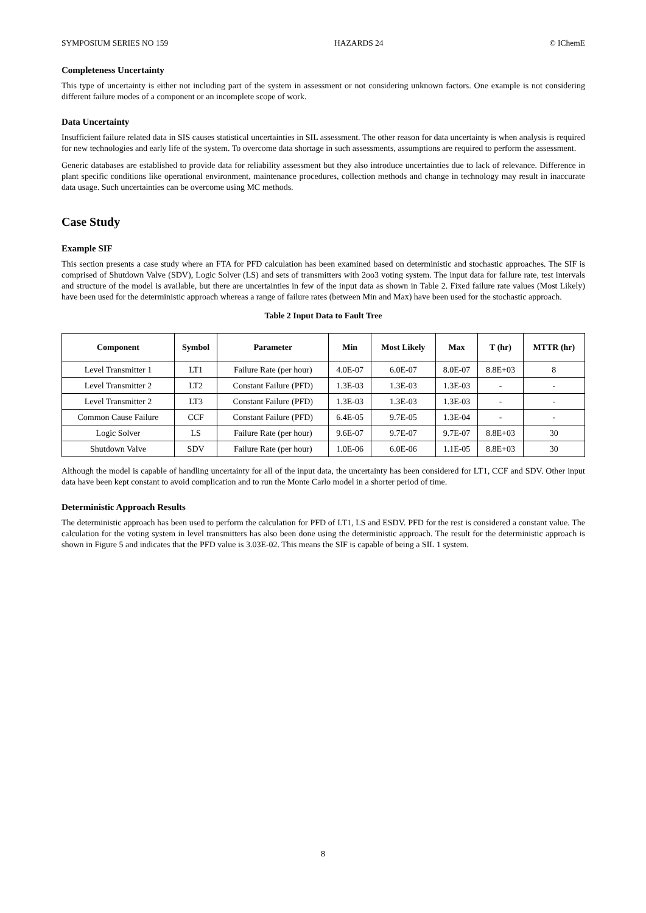SYMPOSIUM SERIES NO 159 HAZARDS 24 © IChemE
Completeness Uncertainty
This type of uncertainty is either not including part of the system in assessment or not considering unknown factors. One example is not considering different failure modes of a component or an incomplete scope of work.
Data Uncertainty
Insufficient failure related data in SIS causes statistical uncertainties in SIL assessment. The other reason for data uncertainty is when analysis is required for new technologies and early life of the system. To overcome data shortage in such assessments, assumptions are required to perform the assessment.
Generic databases are established to provide data for reliability assessment but they also introduce uncertainties due to lack of relevance. Difference in plant specific conditions like operational environment, maintenance procedures, collection methods and change in technology may result in inaccurate data usage. Such uncertainties can be overcome using MC methods.
Case Study
Example SIF
This section presents a case study where an FTA for PFD calculation has been examined based on deterministic and stochastic approaches. The SIF is comprised of Shutdown Valve (SDV), Logic Solver (LS) and sets of transmitters with 2oo3 voting system. The input data for failure rate, test intervals and structure of the model is available, but there are uncertainties in few of the input data as shown in Table 2. Fixed failure rate values (Most Likely) have been used for the deterministic approach whereas a range of failure rates (between Min and Max) have been used for the stochastic approach.
Table 2 Input Data to Fault Tree
| Component | Symbol | Parameter | Min | Most Likely | Max | T (hr) | MTTR (hr) |
| --- | --- | --- | --- | --- | --- | --- | --- |
| Level Transmitter 1 | LT1 | Failure Rate (per hour) | 4.0E-07 | 6.0E-07 | 8.0E-07 | 8.8E+03 | 8 |
| Level Transmitter 2 | LT2 | Constant Failure (PFD) | 1.3E-03 | 1.3E-03 | 1.3E-03 | - | - |
| Level Transmitter 2 | LT3 | Constant Failure (PFD) | 1.3E-03 | 1.3E-03 | 1.3E-03 | - | - |
| Common Cause Failure | CCF | Constant Failure (PFD) | 6.4E-05 | 9.7E-05 | 1.3E-04 | - | - |
| Logic Solver | LS | Failure Rate (per hour) | 9.6E-07 | 9.7E-07 | 9.7E-07 | 8.8E+03 | 30 |
| Shutdown Valve | SDV | Failure Rate (per hour) | 1.0E-06 | 6.0E-06 | 1.1E-05 | 8.8E+03 | 30 |
Although the model is capable of handling uncertainty for all of the input data, the uncertainty has been considered for LT1, CCF and SDV. Other input data have been kept constant to avoid complication and to run the Monte Carlo model in a shorter period of time.
Deterministic Approach Results
The deterministic approach has been used to perform the calculation for PFD of LT1, LS and ESDV. PFD for the rest is considered a constant value. The calculation for the voting system in level transmitters has also been done using the deterministic approach. The result for the deterministic approach is shown in Figure 5 and indicates that the PFD value is 3.03E-02. This means the SIF is capable of being a SIL 1 system.
8